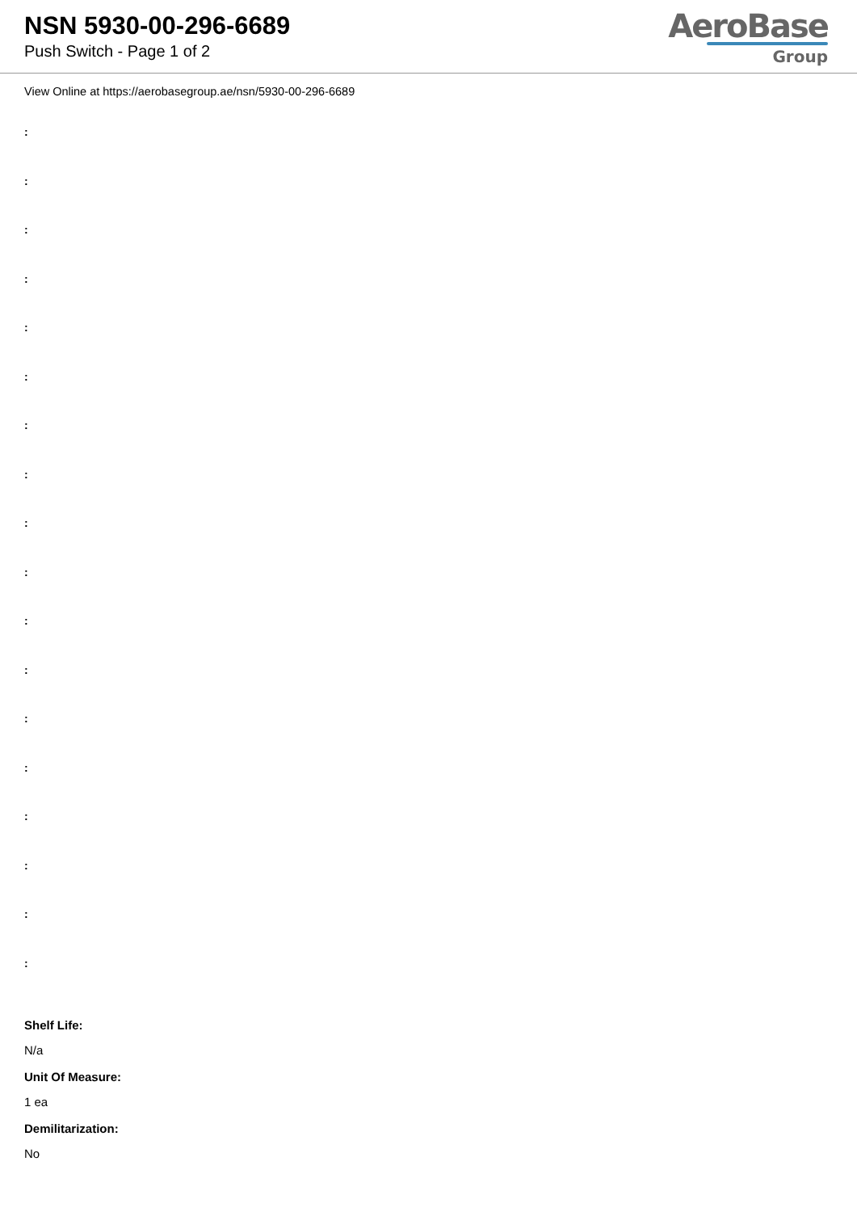NSN 5930-00-296-6689
Push Switch - Page 1 of 2
AeroBase
Group
View Online at https://aerobasegroup.ae/nsn/5930-00-296-6689
:
:
:
:
:
:
:
:
:
:
:
:
:
:
:
:
:
:
Shelf Life:
N/a
Unit Of Measure:
1 ea
Demilitarization:
No